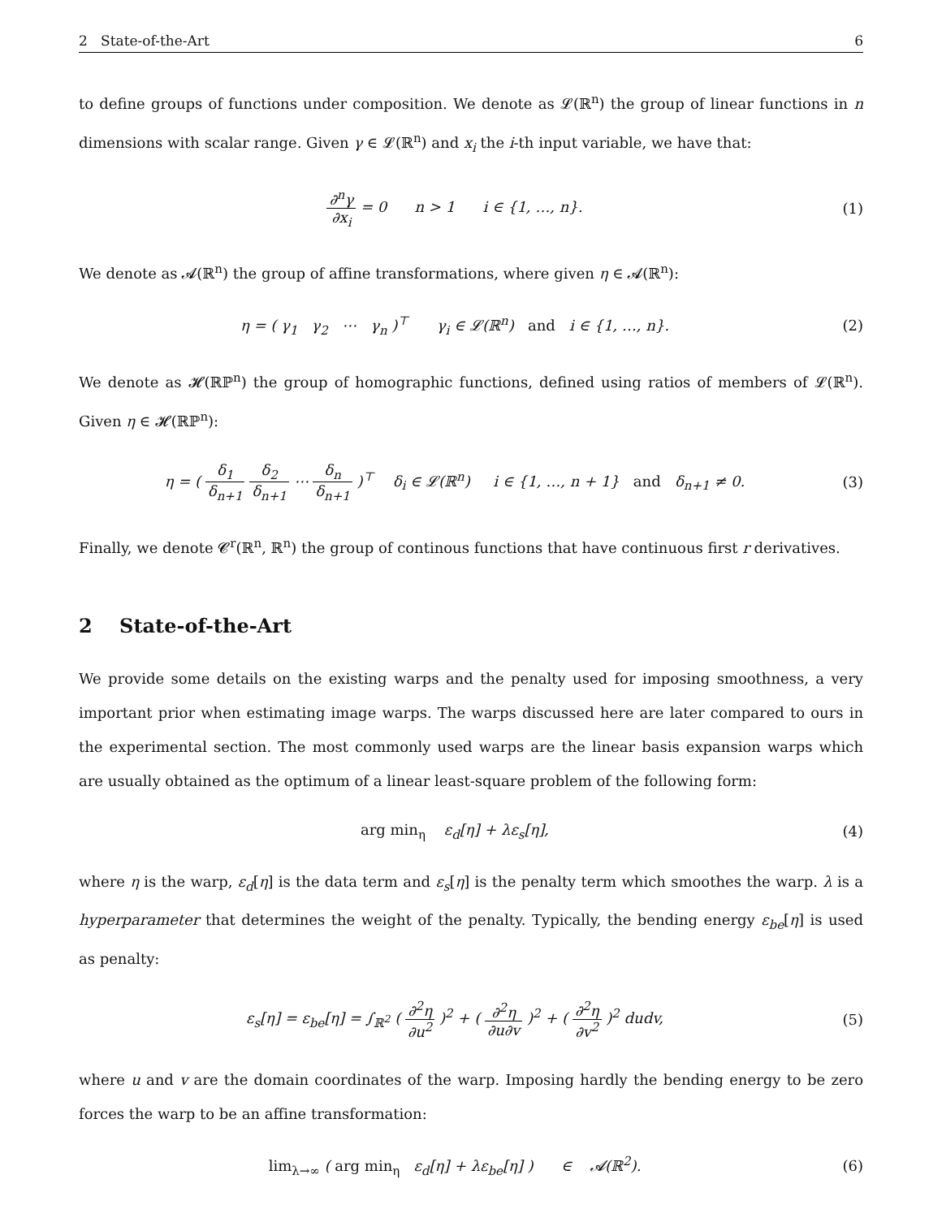2 State-of-the-Art 6
to define groups of functions under composition. We denote as 𝓛(ℝ<sup>n</sup>) the group of linear functions in n dimensions with scalar range. Given γ ∈ 𝓛(ℝ<sup>n</sup>) and x<sub>i</sub> the i-th input variable, we have that:
∂<sup>n</sup>γ ∂x<sub>i</sub> = 0 n > 1 i ∈ {1, …, n}.
(1)
We denote as 𝓐(ℝ<sup>n</sup>) the group of affine transformations, where given η ∈ 𝓐(ℝ<sup>n</sup>):
η = ( γ<sub>1</sub> γ<sub>2</sub> ⋯ γ<sub>n</sub> )<sup>⊤</sup> γ<sub>i</sub> ∈ 𝓛(ℝ<sup>n</sup>) and i ∈ {1, …, n}.
(2)
We denote as 𝓗(ℝℙ<sup>n</sup>) the group of homographic functions, defined using ratios of members of 𝓛(ℝ<sup>n</sup>). Given η ∈ 𝓗(ℝℙ<sup>n</sup>):
η = ( δ<sub>1</sub> δ<sub>n+1</sub> δ<sub>2</sub> δ<sub>n+1</sub> ⋯ δ<sub>n</sub> δ<sub>n+1</sub> )<sup>⊤</sup> δ<sub>i</sub> ∈ 𝓛(ℝ<sup>n</sup>) i ∈ {1, …, n + 1} and δ<sub>n+1</sub> ≠ 0.
(3)
Finally, we denote 𝓒<sup>r</sup>(ℝ<sup>n</sup>, ℝ<sup>n</sup>) the group of continous functions that have continuous first r derivatives.
2 State-of-the-Art
We provide some details on the existing warps and the penalty used for imposing smoothness, a very important prior when estimating image warps. The warps discussed here are later compared to ours in the experimental section. The most commonly used warps are the linear basis expansion warps which are usually obtained as the optimum of a linear least-square problem of the following form:
arg min<sub>η</sub> ε<sub>d</sub>[η] + λε<sub>s</sub>[η], (4)
where η is the warp, ε<sub>d</sub>[η] is the data term and ε<sub>s</sub>[η] is the penalty term which smoothes the warp. λ is a hyperparameter that determines the weight of the penalty. Typically, the bending energy ε<sub>be</sub>[η] is used as penalty:
ε<sub>s</sub>[η] = ε<sub>be</sub>[η] = ∫<sub>ℝ<sup>2</sup></sub> ( ∂<sup>2</sup>η ∂u<sup>2</sup> )<sup>2</sup> + ( ∂<sup>2</sup>η ∂u∂v )<sup>2</sup> + ( ∂<sup>2</sup>η ∂v<sup>2</sup> )<sup>2</sup> dudv,
(5)
where u and v are the domain coordinates of the warp. Imposing hardly the bending energy to be zero forces the warp to be an affine transformation:
lim<sub>λ→∞</sub> ( arg min<sub>η</sub> ε<sub>d</sub>[η] + λε<sub>be</sub>[η] ) ∈ 𝓐(ℝ<sup>2</sup>).
(6)